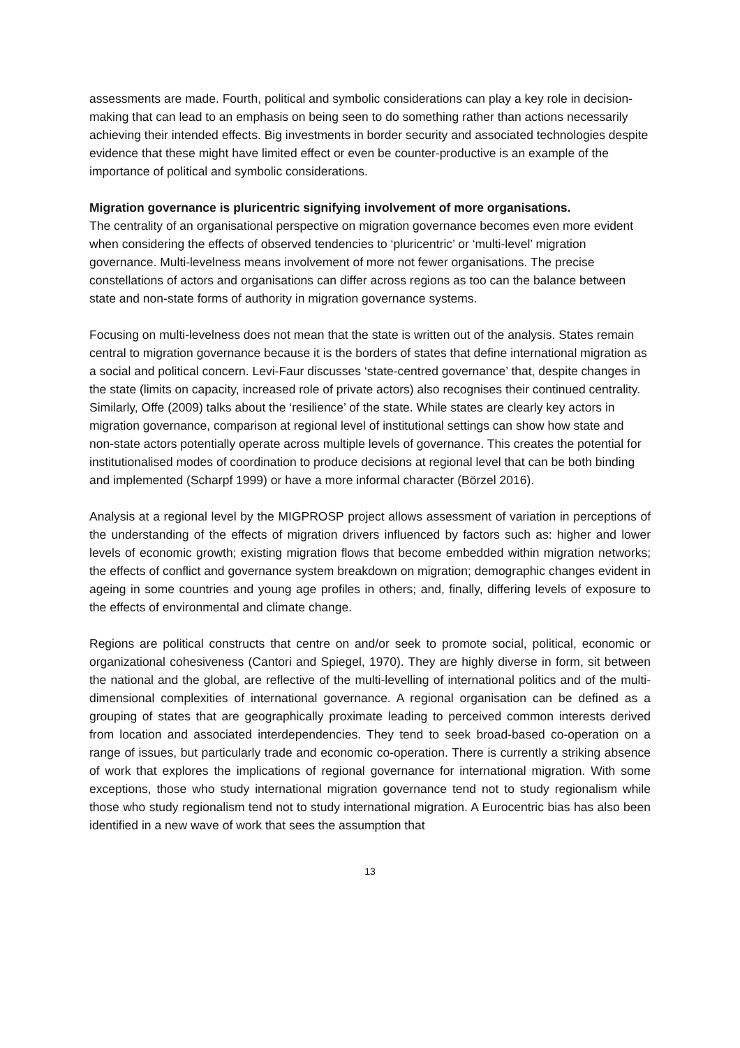assessments are made. Fourth, political and symbolic considerations can play a key role in decision-making that can lead to an emphasis on being seen to do something rather than actions necessarily achieving their intended effects. Big investments in border security and associated technologies despite evidence that these might have limited effect or even be counter-productive is an example of the importance of political and symbolic considerations.
Migration governance is pluricentric signifying involvement of more organisations.
The centrality of an organisational perspective on migration governance becomes even more evident when considering the effects of observed tendencies to ‘pluricentric’ or ‘multi-level’ migration governance. Multi-levelness means involvement of more not fewer organisations. The precise constellations of actors and organisations can differ across regions as too can the balance between state and non-state forms of authority in migration governance systems.
Focusing on multi-levelness does not mean that the state is written out of the analysis. States remain central to migration governance because it is the borders of states that define international migration as a social and political concern. Levi-Faur discusses ‘state-centred governance’ that, despite changes in the state (limits on capacity, increased role of private actors) also recognises their continued centrality. Similarly, Offe (2009) talks about the ‘resilience’ of the state. While states are clearly key actors in migration governance, comparison at regional level of institutional settings can show how state and non-state actors potentially operate across multiple levels of governance. This creates the potential for institutionalised modes of coordination to produce decisions at regional level that can be both binding and implemented (Scharpf 1999) or have a more informal character (Börzel 2016).
Analysis at a regional level by the MIGPROSP project allows assessment of variation in perceptions of the understanding of the effects of migration drivers influenced by factors such as: higher and lower levels of economic growth; existing migration flows that become embedded within migration networks; the effects of conflict and governance system breakdown on migration; demographic changes evident in ageing in some countries and young age profiles in others; and, finally, differing levels of exposure to the effects of environmental and climate change.
Regions are political constructs that centre on and/or seek to promote social, political, economic or organizational cohesiveness (Cantori and Spiegel, 1970). They are highly diverse in form, sit between the national and the global, are reflective of the multi-levelling of international politics and of the multi-dimensional complexities of international governance. A regional organisation can be defined as a grouping of states that are geographically proximate leading to perceived common interests derived from location and associated interdependencies. They tend to seek broad-based co-operation on a range of issues, but particularly trade and economic co-operation. There is currently a striking absence of work that explores the implications of regional governance for international migration. With some exceptions, those who study international migration governance tend not to study regionalism while those who study regionalism tend not to study international migration. A Eurocentric bias has also been identified in a new wave of work that sees the assumption that
13